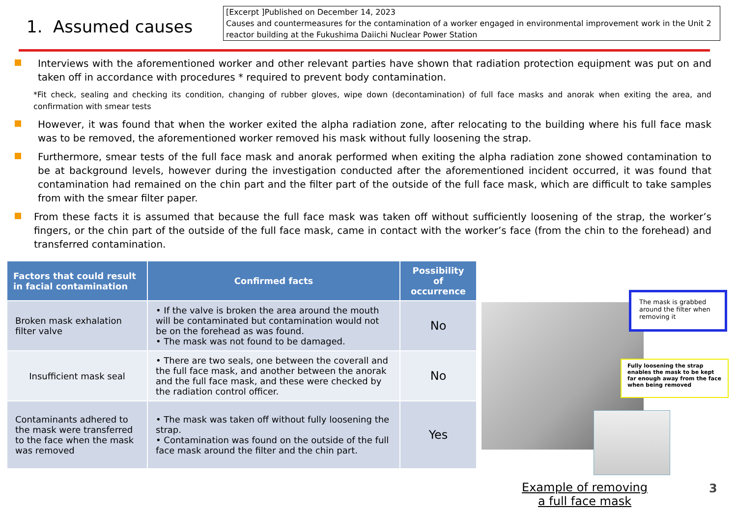1. Assumed causes
[Excerpt ]Published on December 14, 2023
Causes and countermeasures for the contamination of a worker engaged in environmental improvement work in the Unit 2 reactor building at the Fukushima Daiichi Nuclear Power Station
Interviews with the aforementioned worker and other relevant parties have shown that radiation protection equipment was put on and taken off in accordance with procedures * required to prevent body contamination.
*Fit check, sealing and checking its condition, changing of rubber gloves, wipe down (decontamination) of full face masks and anorak when exiting the area, and confirmation with smear tests
However, it was found that when the worker exited the alpha radiation zone, after relocating to the building where his full face mask was to be removed, the aforementioned worker removed his mask without fully loosening the strap.
Furthermore, smear tests of the full face mask and anorak performed when exiting the alpha radiation zone showed contamination to be at background levels, however during the investigation conducted after the aforementioned incident occurred, it was found that contamination had remained on the chin part and the filter part of the outside of the full face mask, which are difficult to take samples from with the smear filter paper.
From these facts it is assumed that because the full face mask was taken off without sufficiently loosening of the strap, the worker’s fingers, or the chin part of the outside of the full face mask, came in contact with the worker’s face (from the chin to the forehead) and transferred contamination.
| Factors that could result in facial contamination | Confirmed facts | Possibility of occurrence |
| --- | --- | --- |
| Broken mask exhalation filter valve | • If the valve is broken the area around the mouth will be contaminated but contamination would not be on the forehead as was found. • The mask was not found to be damaged. | No |
| Insufficient mask seal | • There are two seals, one between the coverall and the full face mask, and another between the anorak and the full face mask, and these were checked by the radiation control officer. | No |
| Contaminants adhered to the mask were transferred to the face when the mask was removed | • The mask was taken off without fully loosening the strap. • Contamination was found on the outside of the full face mask around the filter and the chin part. | Yes |
The mask is grabbed around the filter when removing it
Fully loosening the strap enables the mask to be kept far enough away from the face when being removed
Example of removing a full face mask
3